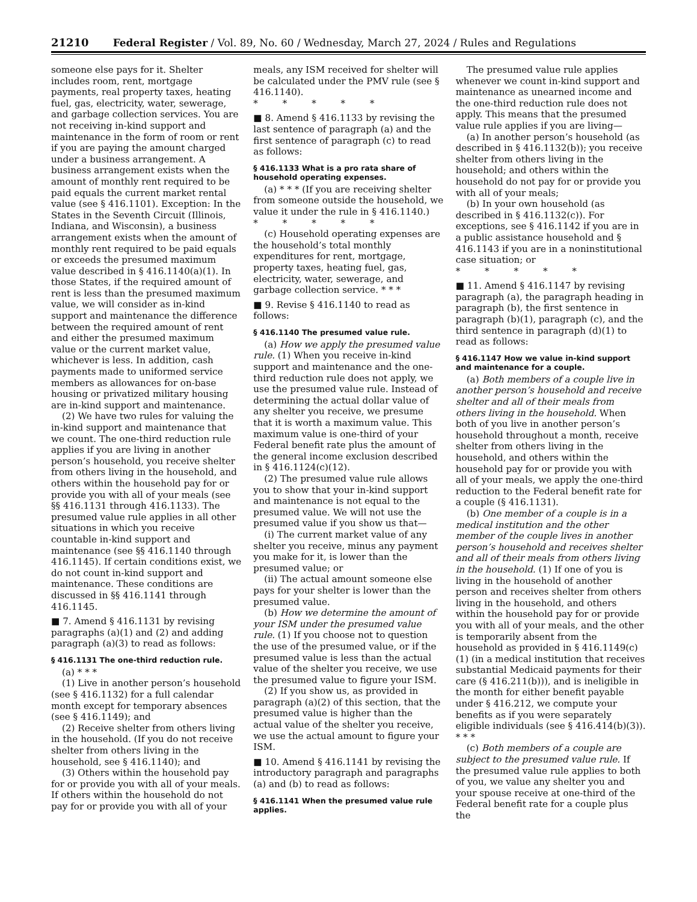21210 Federal Register / Vol. 89, No. 60 / Wednesday, March 27, 2024 / Rules and Regulations
someone else pays for it. Shelter includes room, rent, mortgage payments, real property taxes, heating fuel, gas, electricity, water, sewerage, and garbage collection services. You are not receiving in-kind support and maintenance in the form of room or rent if you are paying the amount charged under a business arrangement. A business arrangement exists when the amount of monthly rent required to be paid equals the current market rental value (see § 416.1101). Exception: In the States in the Seventh Circuit (Illinois, Indiana, and Wisconsin), a business arrangement exists when the amount of monthly rent required to be paid equals or exceeds the presumed maximum value described in § 416.1140(a)(1). In those States, if the required amount of rent is less than the presumed maximum value, we will consider as in-kind support and maintenance the difference between the required amount of rent and either the presumed maximum value or the current market value, whichever is less. In addition, cash payments made to uniformed service members as allowances for on-base housing or privatized military housing are in-kind support and maintenance.
(2) We have two rules for valuing the in-kind support and maintenance that we count. The one-third reduction rule applies if you are living in another person’s household, you receive shelter from others living in the household, and others within the household pay for or provide you with all of your meals (see §§ 416.1131 through 416.1133). The presumed value rule applies in all other situations in which you receive countable in-kind support and maintenance (see §§ 416.1140 through 416.1145). If certain conditions exist, we do not count in-kind support and maintenance. These conditions are discussed in §§ 416.1141 through 416.1145.
■ 7. Amend § 416.1131 by revising paragraphs (a)(1) and (2) and adding paragraph (a)(3) to read as follows:
§ 416.1131 The one-third reduction rule.
(a) * * *
(1) Live in another person’s household (see § 416.1132) for a full calendar month except for temporary absences (see § 416.1149); and
(2) Receive shelter from others living in the household. (If you do not receive shelter from others living in the household, see § 416.1140); and
(3) Others within the household pay for or provide you with all of your meals. If others within the household do not pay for or provide you with all of your meals, any ISM received for shelter will be calculated under the PMV rule (see § 416.1140).
* * * * *
■ 8. Amend § 416.1133 by revising the last sentence of paragraph (a) and the first sentence of paragraph (c) to read as follows:
§ 416.1133 What is a pro rata share of household operating expenses.
(a) * * * (If you are receiving shelter from someone outside the household, we value it under the rule in § 416.1140.)
* * * * *
(c) Household operating expenses are the household’s total monthly expenditures for rent, mortgage, property taxes, heating fuel, gas, electricity, water, sewerage, and garbage collection service. * * *
■ 9. Revise § 416.1140 to read as follows:
§ 416.1140 The presumed value rule.
(a) How we apply the presumed value rule. (1) When you receive in-kind support and maintenance and the one-third reduction rule does not apply, we use the presumed value rule. Instead of determining the actual dollar value of any shelter you receive, we presume that it is worth a maximum value. This maximum value is one-third of your Federal benefit rate plus the amount of the general income exclusion described in § 416.1124(c)(12).
(2) The presumed value rule allows you to show that your in-kind support and maintenance is not equal to the presumed value. We will not use the presumed value if you show us that—
(i) The current market value of any shelter you receive, minus any payment you make for it, is lower than the presumed value; or
(ii) The actual amount someone else pays for your shelter is lower than the presumed value.
(b) How we determine the amount of your ISM under the presumed value rule. (1) If you choose not to question the use of the presumed value, or if the presumed value is less than the actual value of the shelter you receive, we use the presumed value to figure your ISM.
(2) If you show us, as provided in paragraph (a)(2) of this section, that the presumed value is higher than the actual value of the shelter you receive, we use the actual amount to figure your ISM.
■ 10. Amend § 416.1141 by revising the introductory paragraph and paragraphs (a) and (b) to read as follows:
§ 416.1141 When the presumed value rule applies.
The presumed value rule applies whenever we count in-kind support and maintenance as unearned income and the one-third reduction rule does not apply. This means that the presumed value rule applies if you are living—
(a) In another person’s household (as described in § 416.1132(b)); you receive shelter from others living in the household; and others within the household do not pay for or provide you with all of your meals;
(b) In your own household (as described in § 416.1132(c)). For exceptions, see § 416.1142 if you are in a public assistance household and § 416.1143 if you are in a noninstitutional case situation; or
* * * * *
■ 11. Amend § 416.1147 by revising paragraph (a), the paragraph heading in paragraph (b), the first sentence in paragraph (b)(1), paragraph (c), and the third sentence in paragraph (d)(1) to read as follows:
§ 416.1147 How we value in-kind support and maintenance for a couple.
(a) Both members of a couple live in another person’s household and receive shelter and all of their meals from others living in the household. When both of you live in another person’s household throughout a month, receive shelter from others living in the household, and others within the household pay for or provide you with all of your meals, we apply the one-third reduction to the Federal benefit rate for a couple (§ 416.1131).
(b) One member of a couple is in a medical institution and the other member of the couple lives in another person’s household and receives shelter and all of their meals from others living in the household. (1) If one of you is living in the household of another person and receives shelter from others living in the household, and others within the household pay for or provide you with all of your meals, and the other is temporarily absent from the household as provided in § 416.1149(c)(1) (in a medical institution that receives substantial Medicaid payments for their care (§ 416.211(b))), and is ineligible in the month for either benefit payable under § 416.212, we compute your benefits as if you were separately eligible individuals (see § 416.414(b)(3)). * * *
(c) Both members of a couple are subject to the presumed value rule. If the presumed value rule applies to both of you, we value any shelter you and your spouse receive at one-third of the Federal benefit rate for a couple plus the